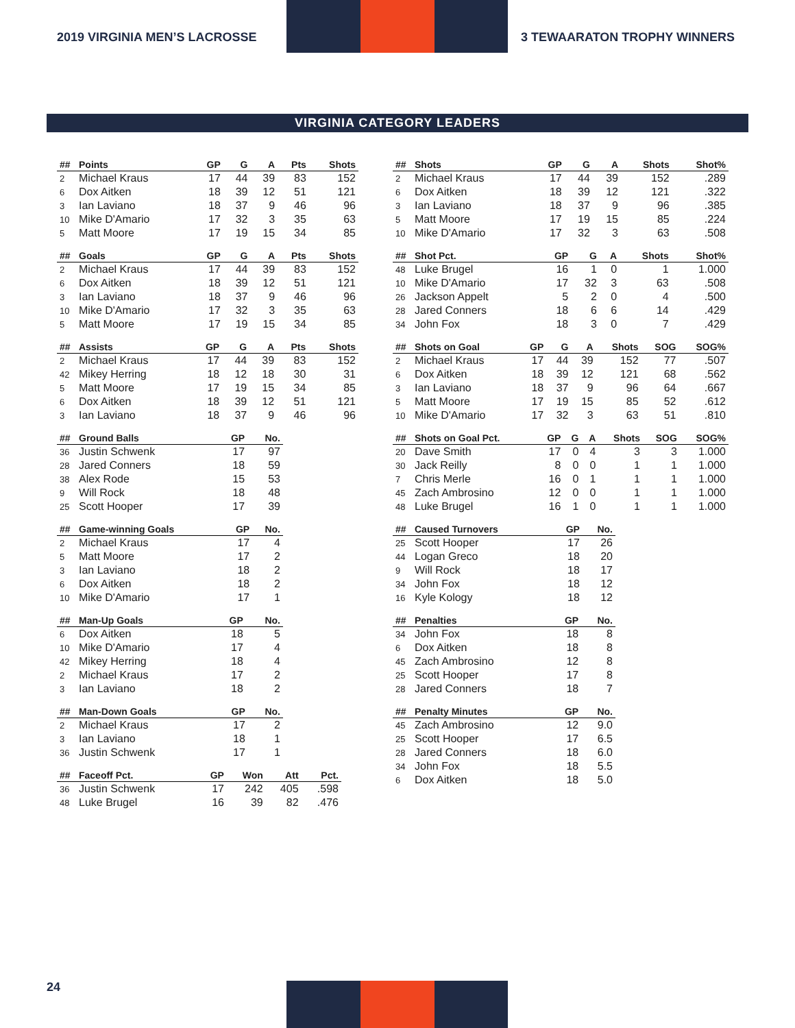2019 VIRGINIA MEN’S LACROSSE 3 TEWAARATON TROPHY WINNERS
VIRGINIA CATEGORY LEADERS
| ## | Points | GP | G | A | Pts | Shots |
| --- | --- | --- | --- | --- | --- | --- |
| 2 | Michael Kraus | 17 | 44 | 39 | 83 | 152 |
| 6 | Dox Aitken | 18 | 39 | 12 | 51 | 121 |
| 3 | Ian Laviano | 18 | 37 | 9 | 46 | 96 |
| 10 | Mike D'Amario | 17 | 32 | 3 | 35 | 63 |
| 5 | Matt Moore | 17 | 19 | 15 | 34 | 85 |
| ## | Goals | GP | G | A | Pts | Shots |
| --- | --- | --- | --- | --- | --- | --- |
| 2 | Michael Kraus | 17 | 44 | 39 | 83 | 152 |
| 6 | Dox Aitken | 18 | 39 | 12 | 51 | 121 |
| 3 | Ian Laviano | 18 | 37 | 9 | 46 | 96 |
| 10 | Mike D'Amario | 17 | 32 | 3 | 35 | 63 |
| 5 | Matt Moore | 17 | 19 | 15 | 34 | 85 |
| ## | Assists | GP | G | A | Pts | Shots |
| --- | --- | --- | --- | --- | --- | --- |
| 2 | Michael Kraus | 17 | 44 | 39 | 83 | 152 |
| 42 | Mikey Herring | 18 | 12 | 18 | 30 | 31 |
| 5 | Matt Moore | 17 | 19 | 15 | 34 | 85 |
| 6 | Dox Aitken | 18 | 39 | 12 | 51 | 121 |
| 3 | Ian Laviano | 18 | 37 | 9 | 46 | 96 |
| ## | Ground Balls | GP | No. |
| --- | --- | --- | --- |
| 36 | Justin Schwenk | 17 | 97 |
| 28 | Jared Conners | 18 | 59 |
| 38 | Alex Rode | 15 | 53 |
| 9 | Will Rock | 18 | 48 |
| 25 | Scott Hooper | 17 | 39 |
| ## | Game-winning Goals | GP | No. |
| --- | --- | --- | --- |
| 2 | Michael Kraus | 17 | 4 |
| 5 | Matt Moore | 17 | 2 |
| 3 | Ian Laviano | 18 | 2 |
| 6 | Dox Aitken | 18 | 2 |
| 10 | Mike D'Amario | 17 | 1 |
| ## | Man-Up Goals | GP | No. |
| --- | --- | --- | --- |
| 6 | Dox Aitken | 18 | 5 |
| 10 | Mike D'Amario | 17 | 4 |
| 42 | Mikey Herring | 18 | 4 |
| 2 | Michael Kraus | 17 | 2 |
| 3 | Ian Laviano | 18 | 2 |
| ## | Man-Down Goals | GP | No. |
| --- | --- | --- | --- |
| 2 | Michael Kraus | 17 | 2 |
| 3 | Ian Laviano | 18 | 1 |
| 36 | Justin Schwenk | 17 | 1 |
| ## | Faceoff Pct. | GP | Won | Att | Pct. |
| --- | --- | --- | --- | --- | --- |
| 36 | Justin Schwenk | 17 | 242 | 405 | .598 |
| 48 | Luke Brugel | 16 | 39 | 82 | .476 |
| ## | Shots | GP | G | A | Shots | Shot% |
| --- | --- | --- | --- | --- | --- | --- |
| 2 | Michael Kraus | 17 | 44 | 39 | 152 | .289 |
| 6 | Dox Aitken | 18 | 39 | 12 | 121 | .322 |
| 3 | Ian Laviano | 18 | 37 | 9 | 96 | .385 |
| 5 | Matt Moore | 17 | 19 | 15 | 85 | .224 |
| 10 | Mike D'Amario | 17 | 32 | 3 | 63 | .508 |
| ## | Shot Pct. | GP | G | A | Shots | Shot% |
| --- | --- | --- | --- | --- | --- | --- |
| 48 | Luke Brugel | 16 | 1 | 0 | 1 | 1.000 |
| 10 | Mike D'Amario | 17 | 32 | 3 | 63 | .508 |
| 26 | Jackson Appelt | 5 | 2 | 0 | 4 | .500 |
| 28 | Jared Conners | 18 | 6 | 6 | 14 | .429 |
| 34 | John Fox | 18 | 3 | 0 | 7 | .429 |
| ## | Shots on Goal | GP | G | A | Shots | SOG | SOG% |
| --- | --- | --- | --- | --- | --- | --- | --- |
| 2 | Michael Kraus | 17 | 44 | 39 | 152 | 77 | .507 |
| 6 | Dox Aitken | 18 | 39 | 12 | 121 | 68 | .562 |
| 3 | Ian Laviano | 18 | 37 | 9 | 96 | 64 | .667 |
| 5 | Matt Moore | 17 | 19 | 15 | 85 | 52 | .612 |
| 10 | Mike D'Amario | 17 | 32 | 3 | 63 | 51 | .810 |
| ## | Shots on Goal Pct. | GP | G | A | Shots | SOG | SOG% |
| --- | --- | --- | --- | --- | --- | --- | --- |
| 20 | Dave Smith | 17 | 0 | 4 | 3 | 3 | 1.000 |
| 30 | Jack Reilly | 8 | 0 | 0 | 1 | 1 | 1.000 |
| 7 | Chris Merle | 16 | 0 | 1 | 1 | 1 | 1.000 |
| 45 | Zach Ambrosino | 12 | 0 | 0 | 1 | 1 | 1.000 |
| 48 | Luke Brugel | 16 | 1 | 0 | 1 | 1 | 1.000 |
| ## | Caused Turnovers | GP | No. |
| --- | --- | --- | --- |
| 25 | Scott Hooper | 17 | 26 |
| 44 | Logan Greco | 18 | 20 |
| 9 | Will Rock | 18 | 17 |
| 34 | John Fox | 18 | 12 |
| 16 | Kyle Kology | 18 | 12 |
| ## | Penalties | GP | No. |
| --- | --- | --- | --- |
| 34 | John Fox | 18 | 8 |
| 6 | Dox Aitken | 18 | 8 |
| 45 | Zach Ambrosino | 12 | 8 |
| 25 | Scott Hooper | 17 | 8 |
| 28 | Jared Conners | 18 | 7 |
| ## | Penalty Minutes | GP | No. |
| --- | --- | --- | --- |
| 45 | Zach Ambrosino | 12 | 9.0 |
| 25 | Scott Hooper | 17 | 6.5 |
| 28 | Jared Conners | 18 | 6.0 |
| 34 | John Fox | 18 | 5.5 |
| 6 | Dox Aitken | 18 | 5.0 |
24